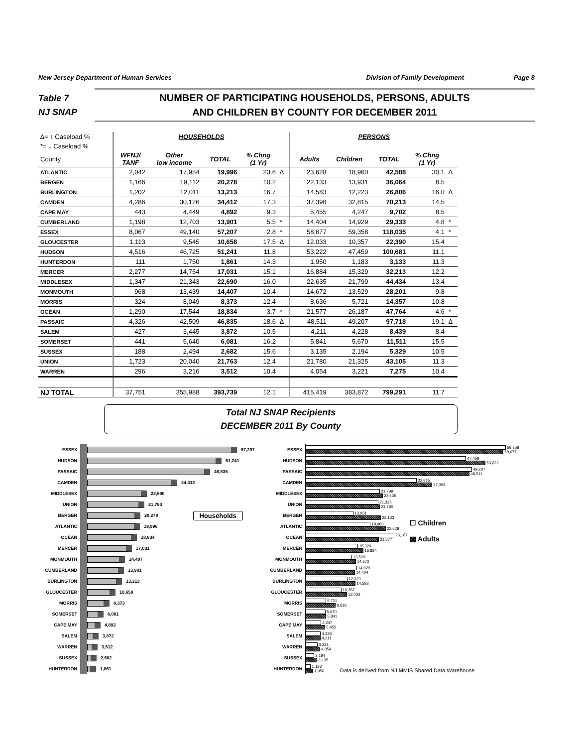New Jersey Department of Human Services Division of Family Development Page 8
Table 7
NJ SNAP
NUMBER OF PARTICIPATING HOUSEHOLDS, PERSONS, ADULTS
AND CHILDREN BY COUNTY FOR DECEMBER 2011
| ∆= ↑ Caseload % | HOUSEHOLDS | | | | | PERSONS | | | | |
| --- | --- | --- | --- | --- | --- | --- | --- | --- | --- | --- |
| *= ↓ Caseload % | | | | | | | | | | |
| County | WFNJ/ TANF | Other low income | TOTAL | % Chng (1 Yr) | | Adults | Children | TOTAL | % Chng (1 Yr) | |
| ATLANTIC | 2,042 | 17,954 | 19,996 | 23.6 | ∆ | 23,628 | 18,960 | 42,588 | 30.1 | ∆ |
| BERGEN | 1,166 | 19,112 | 20,278 | 10.2 | | 22,133 | 13,931 | 36,064 | 8.5 | |
| BURLINGTON | 1,202 | 12,011 | 13,213 | 16.7 | | 14,583 | 12,223 | 26,806 | 16.0 | ∆ |
| CAMDEN | 4,286 | 30,126 | 34,412 | 17.3 | | 37,398 | 32,815 | 70,213 | 14.5 | |
| CAPE MAY | 443 | 4,449 | 4,892 | 9.3 | | 5,455 | 4,247 | 9,702 | 8.5 | |
| CUMBERLAND | 1,198 | 12,703 | 13,901 | 5.5 | * | 14,404 | 14,929 | 29,333 | 4.8 | * |
| ESSEX | 8,067 | 49,140 | 57,207 | 2.8 | * | 58,677 | 59,358 | 118,035 | 4.1 | * |
| GLOUCESTER | 1,113 | 9,545 | 10,658 | 17.5 | ∆ | 12,033 | 10,357 | 22,390 | 15.4 | |
| HUDSON | 4,516 | 46,725 | 51,241 | 11.8 | | 53,222 | 47,459 | 100,681 | 11.1 | |
| HUNTERDON | 111 | 1,750 | 1,861 | 14.3 | | 1,950 | 1,183 | 3,133 | 11.3 | |
| MERCER | 2,277 | 14,754 | 17,031 | 15.1 | | 16,884 | 15,329 | 32,213 | 12.2 | |
| MIDDLESEX | 1,347 | 21,343 | 22,690 | 16.0 | | 22,635 | 21,799 | 44,434 | 13.4 | |
| MONMOUTH | 968 | 13,439 | 14,407 | 10.4 | | 14,672 | 13,529 | 28,201 | 9.8 | |
| MORRIS | 324 | 8,049 | 8,373 | 12.4 | | 8,636 | 5,721 | 14,357 | 10.8 | |
| OCEAN | 1,290 | 17,544 | 18,834 | 3.7 | * | 21,577 | 26,187 | 47,764 | 4.6 | * |
| PASSAIC | 4,326 | 42,509 | 46,835 | 18.6 | ∆ | 48,511 | 49,207 | 97,718 | 19.1 | ∆ |
| SALEM | 427 | 3,445 | 3,872 | 10.5 | | 4,211 | 4,228 | 8,439 | 8.4 | |
| SOMERSET | 441 | 5,640 | 6,081 | 16.2 | | 5,841 | 5,670 | 11,511 | 15.5 | |
| SUSSEX | 188 | 2,494 | 2,682 | 15.6 | | 3,135 | 2,194 | 5,329 | 10.5 | |
| UNION | 1,723 | 20,040 | 21,763 | 12.4 | | 21,780 | 21,325 | 43,105 | 11.3 | |
| WARREN | 296 | 3,216 | 3,512 | 10.4 | | 4,054 | 3,221 | 7,275 | 10.4 | |
| NJ TOTAL | 37,751 | 355,988 | 393,739 | 12.1 | | 415,419 | 383,872 | 799,291 | 11.7 | |
Total NJ SNAP Recipients
DECEMBER 2011 By County
ESSEX 57,207
HUDSON 51,241
PASSAIC 46,835
CAMDEN 34,412
MIDDLESEX 22,690
UNION 21,763
BERGEN 20,278 Households
ATLANTIC 19,996
OCEAN 18,834
MERCER 17,031
MONMOUTH 14,407
CUMBERLAND 13,901
BURLINGTON 13,213
GLOUCESTER 10,658
MORRIS 8,373
SOMERSET 6,081
CAPE MAY 4,892
SALEM 3,872
WARREN 3,512
SUSSEX 2,682
HUNTERDON 1,861
ESSEX
59,358
58,677
HUDSON
47,459
53,222
PASSAIC
49,207
48,511
CAMDEN
32,815
37,398
MIDDLESEX
21,799
22,635
UNION
21,325
21,780
BERGEN
13,931
22,133
ATLANTIC
18,960
23,628
OCEAN
26,187
21,577
MERCER
15,329
16,884
MONMOUTH
13,529
14,672
CUMBERLAND
14,929
14,404
BURLINGTON
12,223
14,583
GLOUCESTER
10,357
12,033
MORRIS
5,721
8,636
SOMERSET
5,670
5,841
CAPE MAY
4,247
5,455
SALEM
4,228
4,211
WARREN
3,221
4,054
SUSSEX
2,194
3,135
HUNTERDON
1,183
1,950
☐ Children
▩ Adults
Data is derived from NJ MMIS Shared Data Warehouse